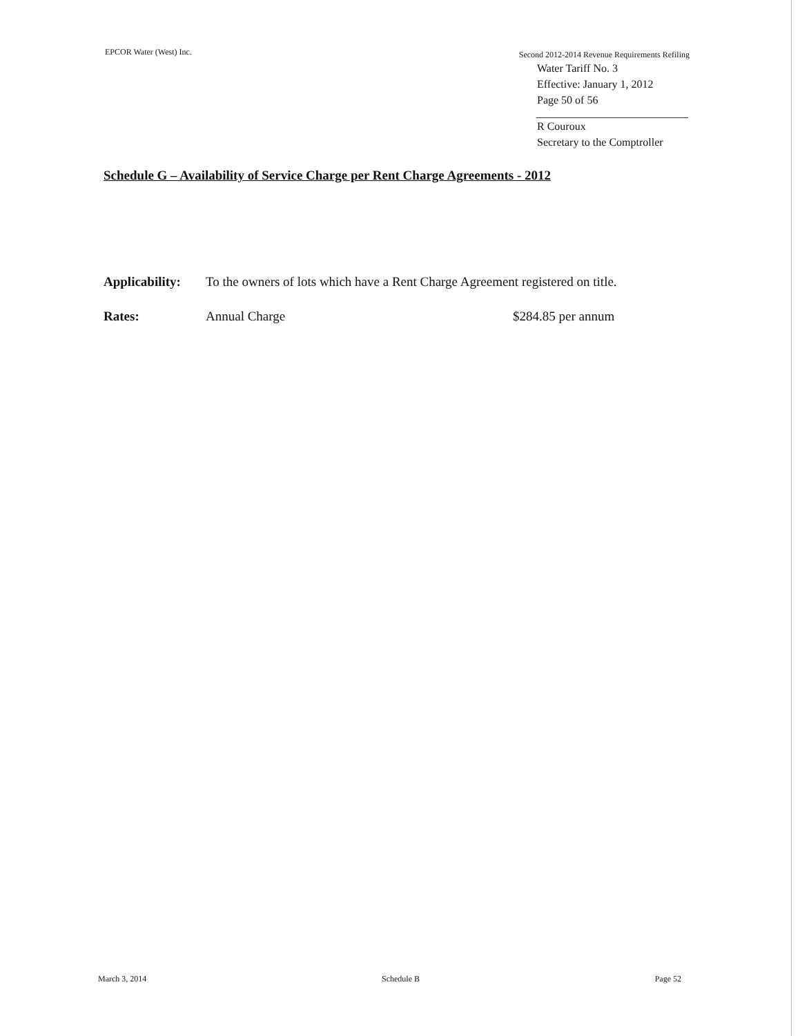EPCOR Water (West) Inc.
Second 2012-2014 Revenue Requirements Refiling
Water Tariff No. 3
Effective: January 1, 2012
Page 50 of 56
R Couroux
Secretary to the Comptroller
Schedule G – Availability of Service Charge per Rent Charge Agreements - 2012
Applicability:
To the owners of lots which have a Rent Charge Agreement registered on title.
Rates: Annual Charge $284.85 per annum
March 3, 2014 Schedule B Page 52